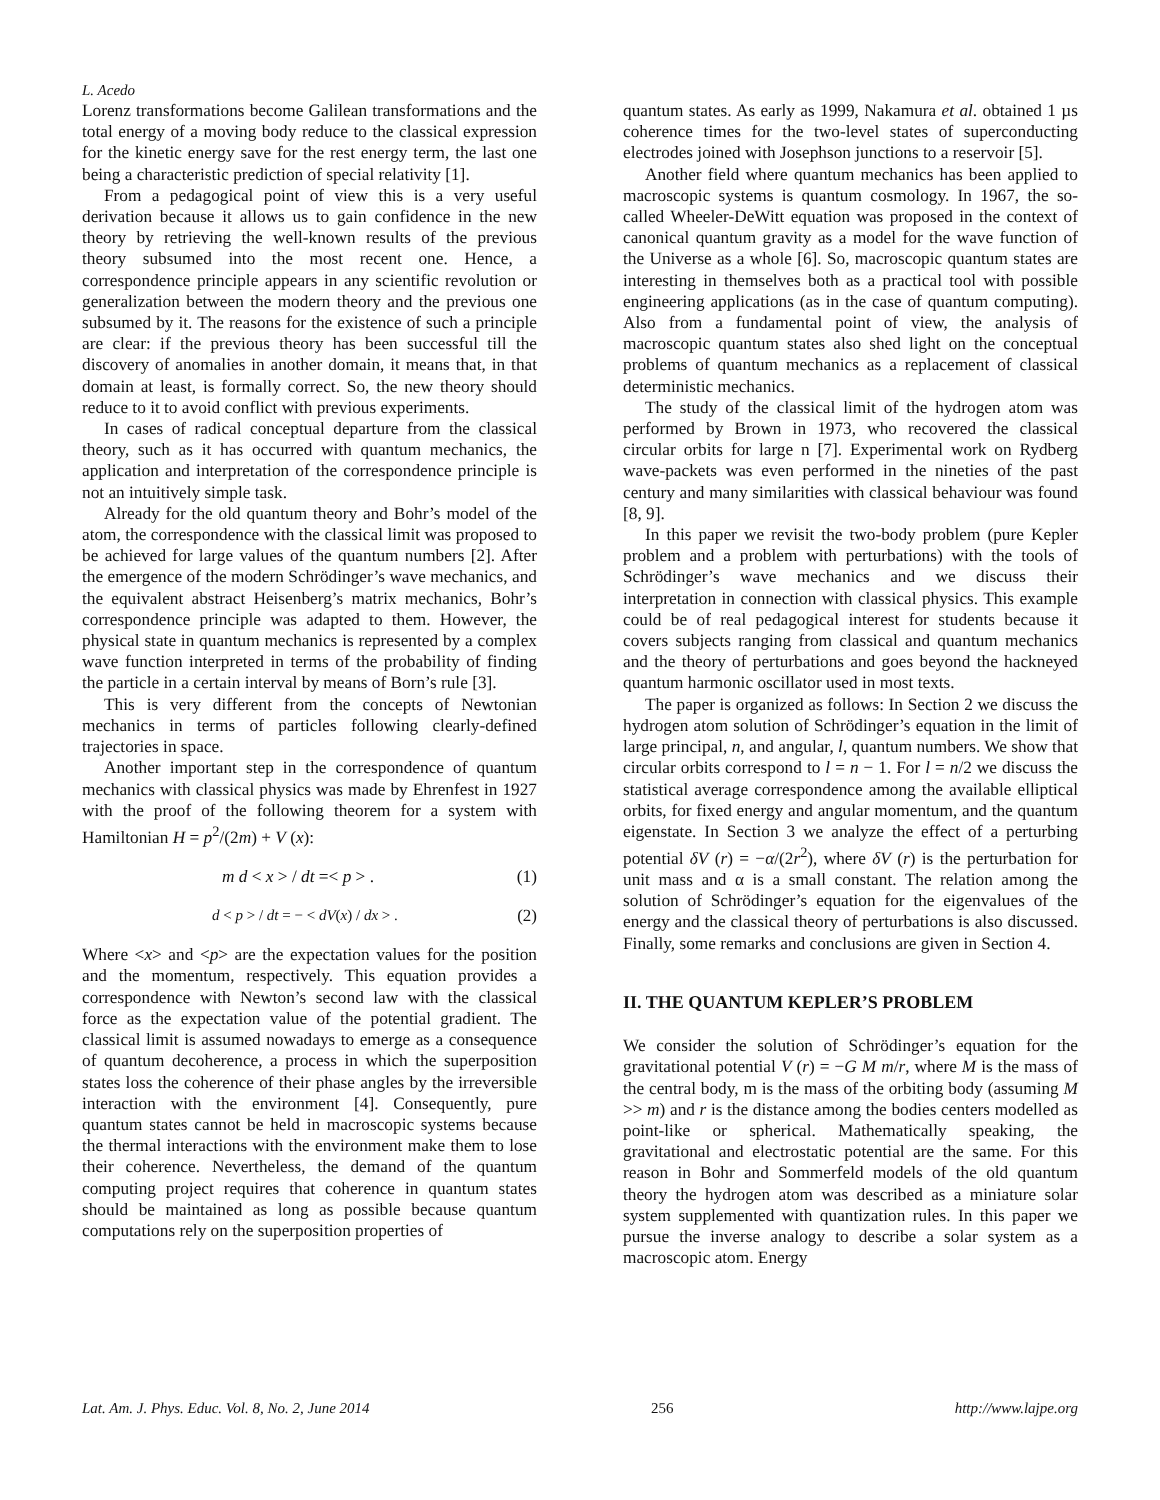L. Acedo
Lorenz transformations become Galilean transformations and the total energy of a moving body reduce to the classical expression for the kinetic energy save for the rest energy term, the last one being a characteristic prediction of special relativity [1].
From a pedagogical point of view this is a very useful derivation because it allows us to gain confidence in the new theory by retrieving the well-known results of the previous theory subsumed into the most recent one. Hence, a correspondence principle appears in any scientific revolution or generalization between the modern theory and the previous one subsumed by it. The reasons for the existence of such a principle are clear: if the previous theory has been successful till the discovery of anomalies in another domain, it means that, in that domain at least, is formally correct. So, the new theory should reduce to it to avoid conflict with previous experiments.
In cases of radical conceptual departure from the classical theory, such as it has occurred with quantum mechanics, the application and interpretation of the correspondence principle is not an intuitively simple task.
Already for the old quantum theory and Bohr’s model of the atom, the correspondence with the classical limit was proposed to be achieved for large values of the quantum numbers [2]. After the emergence of the modern Schrödinger’s wave mechanics, and the equivalent abstract Heisenberg’s matrix mechanics, Bohr’s correspondence principle was adapted to them. However, the physical state in quantum mechanics is represented by a complex wave function interpreted in terms of the probability of finding the particle in a certain interval by means of Born’s rule [3].
This is very different from the concepts of Newtonian mechanics in terms of particles following clearly-defined trajectories in space.
Another important step in the correspondence of quantum mechanics with classical physics was made by Ehrenfest in 1927 with the proof of the following theorem for a system with Hamiltonian H = p<sup>2</sup>/(2m) + V (x):
m d < x > / dt =< p > . (1)
d < p > / dt = − < dV(x) / dx > . (2)
Where <x> and <p> are the expectation values for the position and the momentum, respectively. This equation provides a correspondence with Newton’s second law with the classical force as the expectation value of the potential gradient. The classical limit is assumed nowadays to emerge as a consequence of quantum decoherence, a process in which the superposition states loss the coherence of their phase angles by the irreversible interaction with the environment [4]. Consequently, pure quantum states cannot be held in macroscopic systems because the thermal interactions with the environment make them to lose their coherence. Nevertheless, the demand of the quantum computing project requires that coherence in quantum states should be maintained as long as possible because quantum computations rely on the superposition properties of
quantum states. As early as 1999, Nakamura et al. obtained 1 µs coherence times for the two-level states of superconducting electrodes joined with Josephson junctions to a reservoir [5].
Another field where quantum mechanics has been applied to macroscopic systems is quantum cosmology. In 1967, the so-called Wheeler-DeWitt equation was proposed in the context of canonical quantum gravity as a model for the wave function of the Universe as a whole [6]. So, macroscopic quantum states are interesting in themselves both as a practical tool with possible engineering applications (as in the case of quantum computing). Also from a fundamental point of view, the analysis of macroscopic quantum states also shed light on the conceptual problems of quantum mechanics as a replacement of classical deterministic mechanics.
The study of the classical limit of the hydrogen atom was performed by Brown in 1973, who recovered the classical circular orbits for large n [7]. Experimental work on Rydberg wave-packets was even performed in the nineties of the past century and many similarities with classical behaviour was found [8, 9].
In this paper we revisit the two-body problem (pure Kepler problem and a problem with perturbations) with the tools of Schrödinger’s wave mechanics and we discuss their interpretation in connection with classical physics. This example could be of real pedagogical interest for students because it covers subjects ranging from classical and quantum mechanics and the theory of perturbations and goes beyond the hackneyed quantum harmonic oscillator used in most texts.
The paper is organized as follows: In Section 2 we discuss the hydrogen atom solution of Schrödinger’s equation in the limit of large principal, n, and angular, l, quantum numbers. We show that circular orbits correspond to l = n − 1. For l = n/2 we discuss the statistical average correspondence among the available elliptical orbits, for fixed energy and angular momentum, and the quantum eigenstate. In Section 3 we analyze the effect of a perturbing potential δV (r) = −α/(2r<sup>2</sup>), where δV (r) is the perturbation for unit mass and α is a small constant. The relation among the solution of Schrödinger’s equation for the eigenvalues of the energy and the classical theory of perturbations is also discussed. Finally, some remarks and conclusions are given in Section 4.
II. THE QUANTUM KEPLER’S PROBLEM
We consider the solution of Schrödinger’s equation for the gravitational potential V (r) = −G M m/r, where M is the mass of the central body, m is the mass of the orbiting body (assuming M >> m) and r is the distance among the bodies centers modelled as point-like or spherical. Mathematically speaking, the gravitational and electrostatic potential are the same. For this reason in Bohr and Sommerfeld models of the old quantum theory the hydrogen atom was described as a miniature solar system supplemented with quantization rules. In this paper we pursue the inverse analogy to describe a solar system as a macroscopic atom. Energy
Lat. Am. J. Phys. Educ. Vol. 8, No. 2, June 2014 256 http://www.lajpe.org